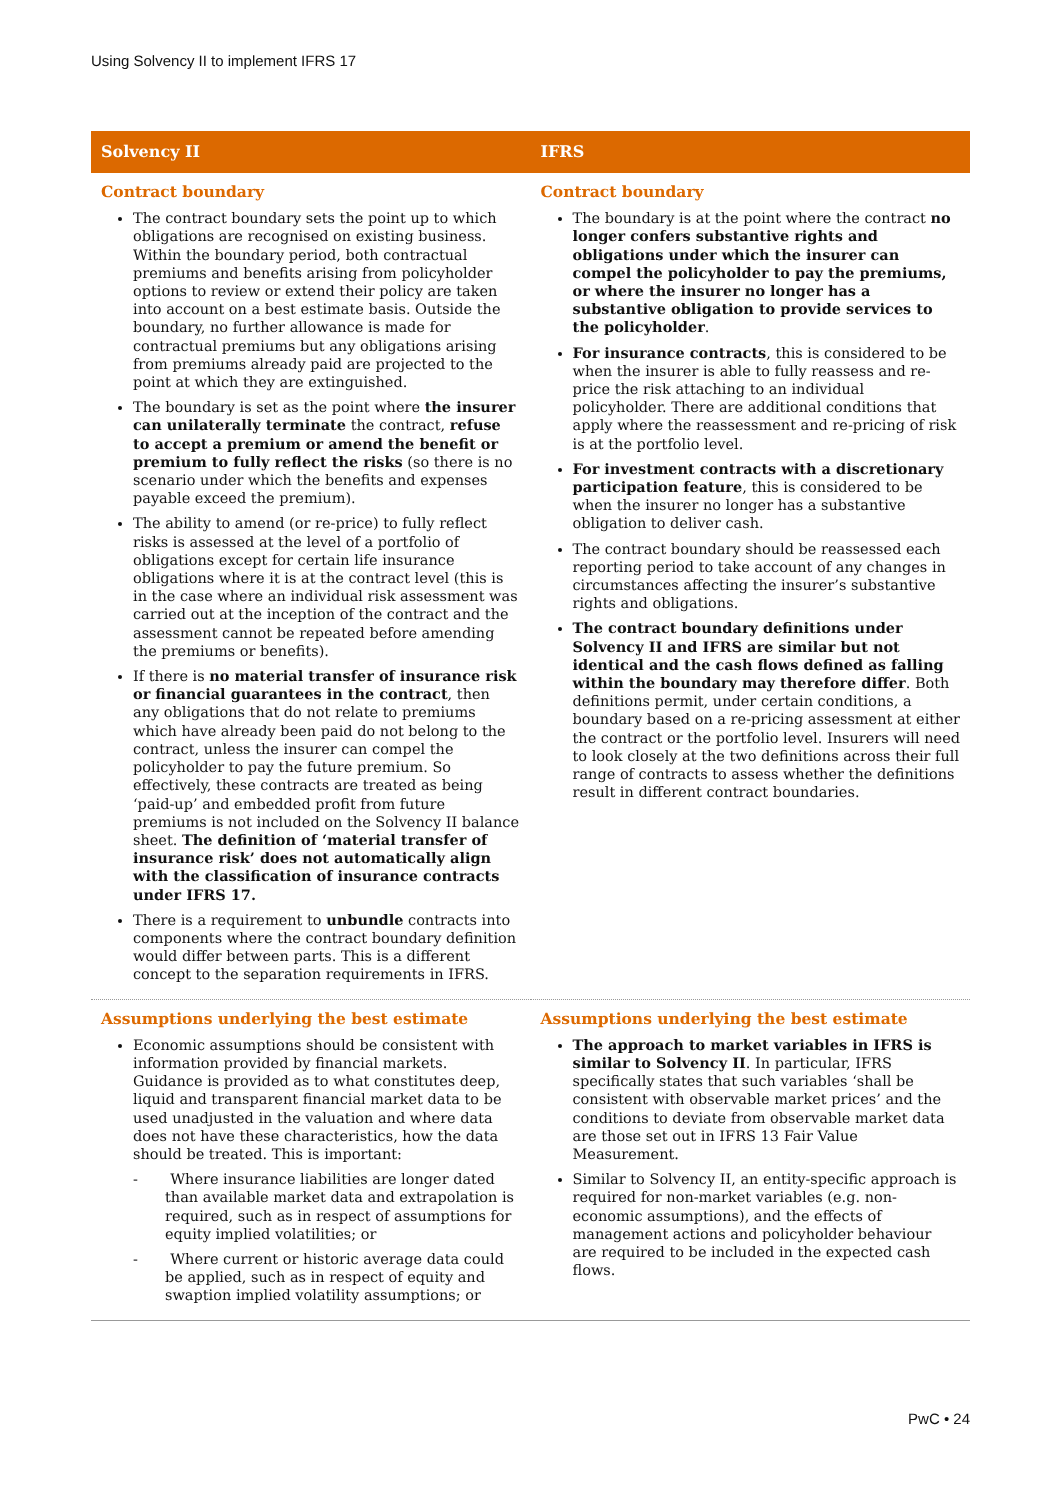Using Solvency II to implement IFRS 17
| Solvency II | IFRS |
| --- | --- |
| Contract boundary The contract boundary sets the point up to which obligations are recognised on existing business. Within the boundary period, both contractual premiums and benefits arising from policyholder options to review or extend their policy are taken into account on a best estimate basis. Outside the boundary, no further allowance is made for contractual premiums but any obligations arising from premiums already paid are projected to the point at which they are extinguished. The boundary is set as the point where the insurer can unilaterally terminate the contract, refuse to accept a premium or amend the benefit or premium to fully reflect the risks (so there is no scenario under which the benefits and expenses payable exceed the premium). The ability to amend (or re-price) to fully reflect risks is assessed at the level of a portfolio of obligations except for certain life insurance obligations where it is at the contract level (this is in the case where an individual risk assessment was carried out at the inception of the contract and the assessment cannot be repeated before amending the premiums or benefits). If there is no material transfer of insurance risk or financial guarantees in the contract , then any obligations that do not relate to premiums which have already been paid do not belong to the contract, unless the insurer can compel the policyholder to pay the future premium. So effectively, these contracts are treated as being ‘paid-up’ and embedded profit from future premiums is not included on the Solvency II balance sheet. The definition of ‘material transfer of insurance risk’ does not automatically align with the classification of insurance contracts under IFRS 17. There is a requirement to unbundle contracts into components where the contract boundary definition would differ between parts. This is a different concept to the separation requirements in IFRS. | Contract boundary The boundary is at the point where the contract no longer confers substantive rights and obligations under which the insurer can compel the policyholder to pay the premiums, or where the insurer no longer has a substantive obligation to provide services to the policyholder . For insurance contracts , this is considered to be when the insurer is able to fully reassess and re-price the risk attaching to an individual policyholder. There are additional conditions that apply where the reassessment and re-pricing of risk is at the portfolio level. For investment contracts with a discretionary participation feature , this is considered to be when the insurer no longer has a substantive obligation to deliver cash. The contract boundary should be reassessed each reporting period to take account of any changes in circumstances affecting the insurer’s substantive rights and obligations. The contract boundary definitions under Solvency II and IFRS are similar but not identical and the cash flows defined as falling within the boundary may therefore differ . Both definitions permit, under certain conditions, a boundary based on a re-pricing assessment at either the contract or the portfolio level. Insurers will need to look closely at the two definitions across their full range of contracts to assess whether the definitions result in different contract boundaries. |
| Assumptions underlying the best estimate Economic assumptions should be consistent with information provided by financial markets. Guidance is provided as to what constitutes deep, liquid and transparent financial market data to be used unadjusted in the valuation and where data does not have these characteristics, how the data should be treated. This is important: - Where insurance liabilities are longer dated than available market data and extrapolation is required, such as in respect of assumptions for equity implied volatilities; or - Where current or historic average data could be applied, such as in respect of equity and swaption implied volatility assumptions; or | Assumptions underlying the best estimate The approach to market variables in IFRS is similar to Solvency II . In particular, IFRS specifically states that such variables ‘shall be consistent with observable market prices’ and the conditions to deviate from observable market data are those set out in IFRS 13 Fair Value Measurement. Similar to Solvency II, an entity-specific approach is required for non-market variables (e.g. non-economic assumptions), and the effects of management actions and policyholder behaviour are required to be included in the expected cash flows. |
PwC • 24